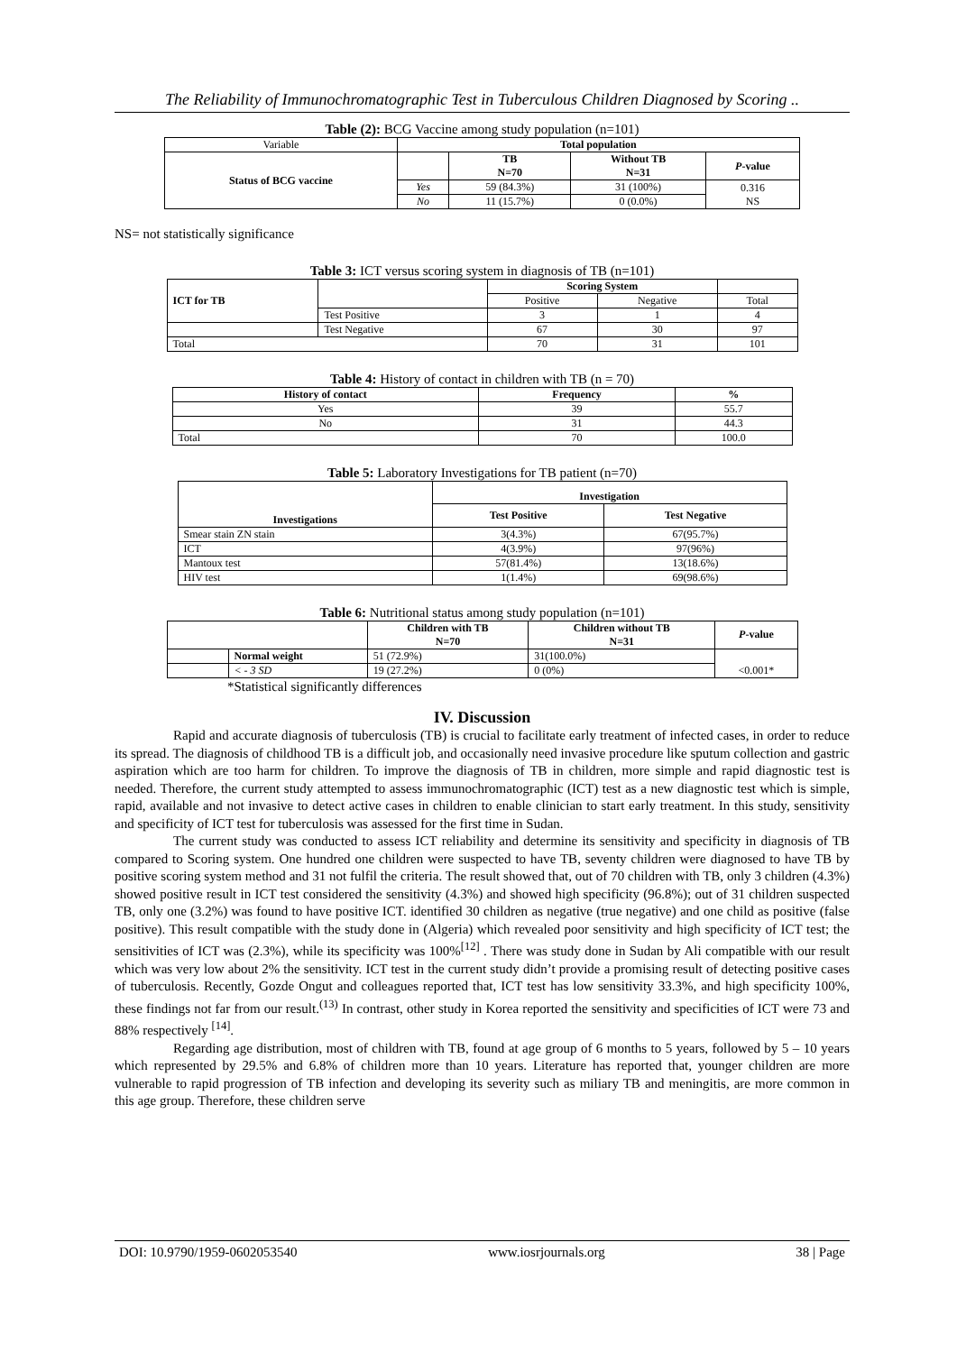The Reliability of Immunochromatographic Test in Tuberculous Children Diagnosed by Scoring ..
Table (2): BCG Vaccine among study population (n=101)
| Variable | Total population | | | |
| Status of BCG vaccine | | TB N=70 | Without TB N=31 | P -value |
| | Yes | 59 (84.3%) | 31 (100%) | 0.316 NS |
| | No | 11 (15.7%) | 0 (0.0%) | |
NS= not statistically significance
Table 3: ICT versus scoring system in diagnosis of TB (n=101)
| ICT for TB | | Scoring System | | |
| | | Positive | Negative | Total |
| | Test Positive | 3 | 1 | 4 |
| | Test Negative | 67 | 30 | 97 |
| Total | | 70 | 31 | 101 |
Table 4: History of contact in children with TB (n = 70)
| History of contact | Frequency | % |
| --- | --- | --- |
| Yes | 39 | 55.7 |
| No | 31 | 44.3 |
| Total | 70 | 100.0 |
Table 5: Laboratory Investigations for TB patient (n=70)
| Investigations | Investigation | |
| --- | --- | --- |
| | Test Positive | Test Negative |
| Smear stain ZN stain | 3(4.3%) | 67(95.7%) |
| ICT | 4(3.9%) | 97(96%) |
| Mantoux test | 57(81.4%) | 13(18.6%) |
| HIV test | 1(1.4%) | 69(98.6%) |
Table 6: Nutritional status among study population (n=101)
| | | Children with TB N=70 | Children without TB N=31 | P -value |
| | Normal weight | 51 (72.9%) | 31(100.0%) | <0.001* |
| | < - 3 SD | 19 (27.2%) | 0 (0%) | |
*Statistical significantly differences
IV. Discussion
Rapid and accurate diagnosis of tuberculosis (TB) is crucial to facilitate early treatment of infected cases, in order to reduce its spread. The diagnosis of childhood TB is a difficult job, and occasionally need invasive procedure like sputum collection and gastric aspiration which are too harm for children. To improve the diagnosis of TB in children, more simple and rapid diagnostic test is needed. Therefore, the current study attempted to assess immunochromatographic (ICT) test as a new diagnostic test which is simple, rapid, available and not invasive to detect active cases in children to enable clinician to start early treatment. In this study, sensitivity and specificity of ICT test for tuberculosis was assessed for the first time in Sudan.
The current study was conducted to assess ICT reliability and determine its sensitivity and specificity in diagnosis of TB compared to Scoring system. One hundred one children were suspected to have TB, seventy children were diagnosed to have TB by positive scoring system method and 31 not fulfil the criteria. The result showed that, out of 70 children with TB, only 3 children (4.3%) showed positive result in ICT test considered the sensitivity (4.3%) and showed high specificity (96.8%); out of 31 children suspected TB, only one (3.2%) was found to have positive ICT. identified 30 children as negative (true negative) and one child as positive (false positive). This result compatible with the study done in (Algeria) which revealed poor sensitivity and high specificity of ICT test; the sensitivities of ICT was (2.3%), while its specificity was 100%<sup>[12]</sup> . There was study done in Sudan by Ali compatible with our result which was very low about 2% the sensitivity. ICT test in the current study didn’t provide a promising result of detecting positive cases of tuberculosis. Recently, Gozde Ongut and colleagues reported that, ICT test has low sensitivity 33.3%, and high specificity 100%, these findings not far from our result.<sup>(13)</sup> In contrast, other study in Korea reported the sensitivity and specificities of ICT were 73 and 88% respectively <sup>[14]</sup>.
Regarding age distribution, most of children with TB, found at age group of 6 months to 5 years, followed by 5 – 10 years which represented by 29.5% and 6.8% of children more than 10 years. Literature has reported that, younger children are more vulnerable to rapid progression of TB infection and developing its severity such as miliary TB and meningitis, are more common in this age group. Therefore, these children serve
DOI: 10.9790/1959-0602053540 www.iosrjournals.org 38 | Page